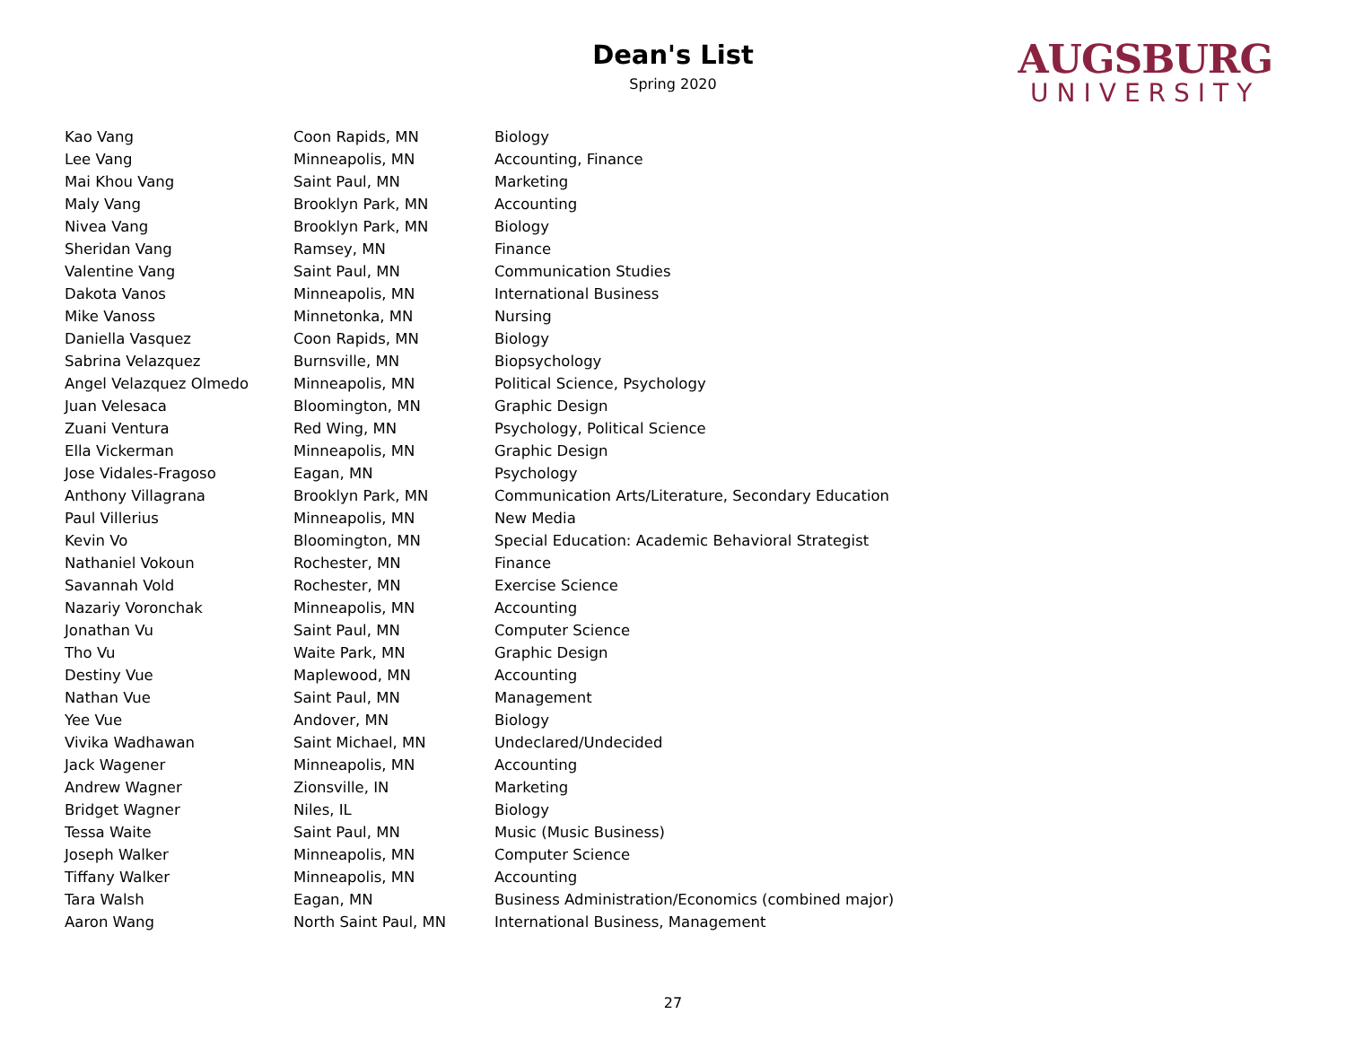Dean's List
Spring 2020
AUGSBURG
UNIVERSITY
| Kao Vang | Coon Rapids, MN | Biology |
| Lee Vang | Minneapolis, MN | Accounting, Finance |
| Mai Khou Vang | Saint Paul, MN | Marketing |
| Maly Vang | Brooklyn Park, MN | Accounting |
| Nivea Vang | Brooklyn Park, MN | Biology |
| Sheridan Vang | Ramsey, MN | Finance |
| Valentine Vang | Saint Paul, MN | Communication Studies |
| Dakota Vanos | Minneapolis, MN | International Business |
| Mike Vanoss | Minnetonka, MN | Nursing |
| Daniella Vasquez | Coon Rapids, MN | Biology |
| Sabrina Velazquez | Burnsville, MN | Biopsychology |
| Angel Velazquez Olmedo | Minneapolis, MN | Political Science, Psychology |
| Juan Velesaca | Bloomington, MN | Graphic Design |
| Zuani Ventura | Red Wing, MN | Psychology, Political Science |
| Ella Vickerman | Minneapolis, MN | Graphic Design |
| Jose Vidales-Fragoso | Eagan, MN | Psychology |
| Anthony Villagrana | Brooklyn Park, MN | Communication Arts/Literature, Secondary Education |
| Paul Villerius | Minneapolis, MN | New Media |
| Kevin Vo | Bloomington, MN | Special Education: Academic Behavioral Strategist |
| Nathaniel Vokoun | Rochester, MN | Finance |
| Savannah Vold | Rochester, MN | Exercise Science |
| Nazariy Voronchak | Minneapolis, MN | Accounting |
| Jonathan Vu | Saint Paul, MN | Computer Science |
| Tho Vu | Waite Park, MN | Graphic Design |
| Destiny Vue | Maplewood, MN | Accounting |
| Nathan Vue | Saint Paul, MN | Management |
| Yee Vue | Andover, MN | Biology |
| Vivika Wadhawan | Saint Michael, MN | Undeclared/Undecided |
| Jack Wagener | Minneapolis, MN | Accounting |
| Andrew Wagner | Zionsville, IN | Marketing |
| Bridget Wagner | Niles, IL | Biology |
| Tessa Waite | Saint Paul, MN | Music (Music Business) |
| Joseph Walker | Minneapolis, MN | Computer Science |
| Tiffany Walker | Minneapolis, MN | Accounting |
| Tara Walsh | Eagan, MN | Business Administration/Economics (combined major) |
| Aaron Wang | North Saint Paul, MN | International Business, Management |
27